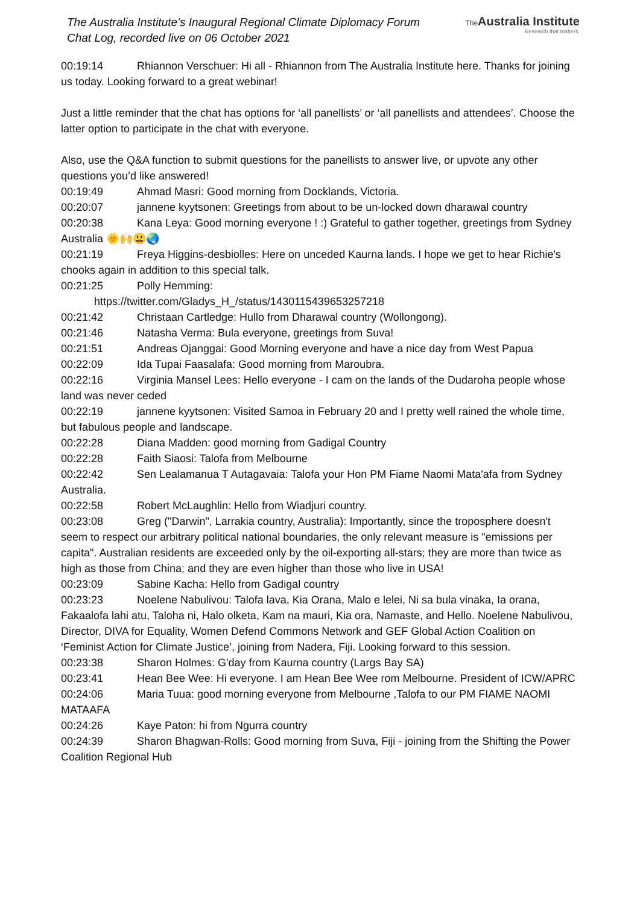The Australia Institute’s Inaugural Regional Climate Diplomacy Forum
Chat Log, recorded live on 06 October 2021
The Australia Institute
Research that matters.
00:19:14 Rhiannon Verschuer: Hi all - Rhiannon from The Australia Institute here. Thanks for joining us today. Looking forward to a great webinar!
Just a little reminder that the chat has options for ‘all panellists’ or ‘all panellists and attendees’. Choose the latter option to participate in the chat with everyone.
Also, use the Q&A function to submit questions for the panellists to answer live, or upvote any other questions you’d like answered!
00:19:49 Ahmad Masri: Good morning from Docklands, Victoria.
00:20:07 jannene kyytsonen: Greetings from about to be un-locked down dharawal country
00:20:38 Kana Leya: Good morning everyone ! :) Grateful to gather together, greetings from Sydney Australia 🌞🙌😃🌏
00:21:19 Freya Higgins-desbiolles: Here on unceded Kaurna lands. I hope we get to hear Richie's chooks again in addition to this special talk.
00:21:25 Polly Hemming:
https://twitter.com/Gladys_H_/status/1430115439653257218
00:21:42 Christaan Cartledge: Hullo from Dharawal country (Wollongong).
00:21:46 Natasha Verma: Bula everyone, greetings from Suva!
00:21:51 Andreas Ojanggai: Good Morning everyone and have a nice day from West Papua
00:22:09 Ida Tupai Faasalafa: Good morning from Maroubra.
00:22:16 Virginia Mansel Lees: Hello everyone - I cam on the lands of the Dudaroha people whose land was never ceded
00:22:19 jannene kyytsonen: Visited Samoa in February 20 and I pretty well rained the whole time, but fabulous people and landscape.
00:22:28 Diana Madden: good morning from Gadigal Country
00:22:28 Faith Siaosi: Talofa from Melbourne
00:22:42 Sen Lealamanua T Autagavaia: Talofa your Hon PM Fiame Naomi Mata'afa from Sydney Australia.
00:22:58 Robert McLaughlin: Hello from Wiadjuri country.
00:23:08 Greg ("Darwin", Larrakia country, Australia): Importantly, since the troposphere doesn't seem to respect our arbitrary political national boundaries, the only relevant measure is "emissions per capita". Australian residents are exceeded only by the oil-exporting all-stars; they are more than twice as high as those from China; and they are even higher than those who live in USA!
00:23:09 Sabine Kacha: Hello from Gadigal country
00:23:23 Noelene Nabulivou: Talofa lava, Kia Orana, Malo e lelei, Ni sa bula vinaka, Ia orana, Fakaalofa lahi atu, Taloha ni, Halo olketa, Kam na mauri, Kia ora, Namaste, and Hello. Noelene Nabulivou, Director, DIVA for Equality, Women Defend Commons Network and GEF Global Action Coalition on ‘Feminist Action for Climate Justice’, joining from Nadera, Fiji. Looking forward to this session.
00:23:38 Sharon Holmes: G'day from Kaurna country (Largs Bay SA)
00:23:41 Hean Bee Wee: Hi everyone. I am Hean Bee Wee rom Melbourne. President of ICW/APRC
00:24:06 Maria Tuua: good morning everyone from Melbourne ,Talofa to our PM FIAME NAOMI MATAAFA
00:24:26 Kaye Paton: hi from Ngurra country
00:24:39 Sharon Bhagwan-Rolls: Good morning from Suva, Fiji - joining from the Shifting the Power Coalition Regional Hub